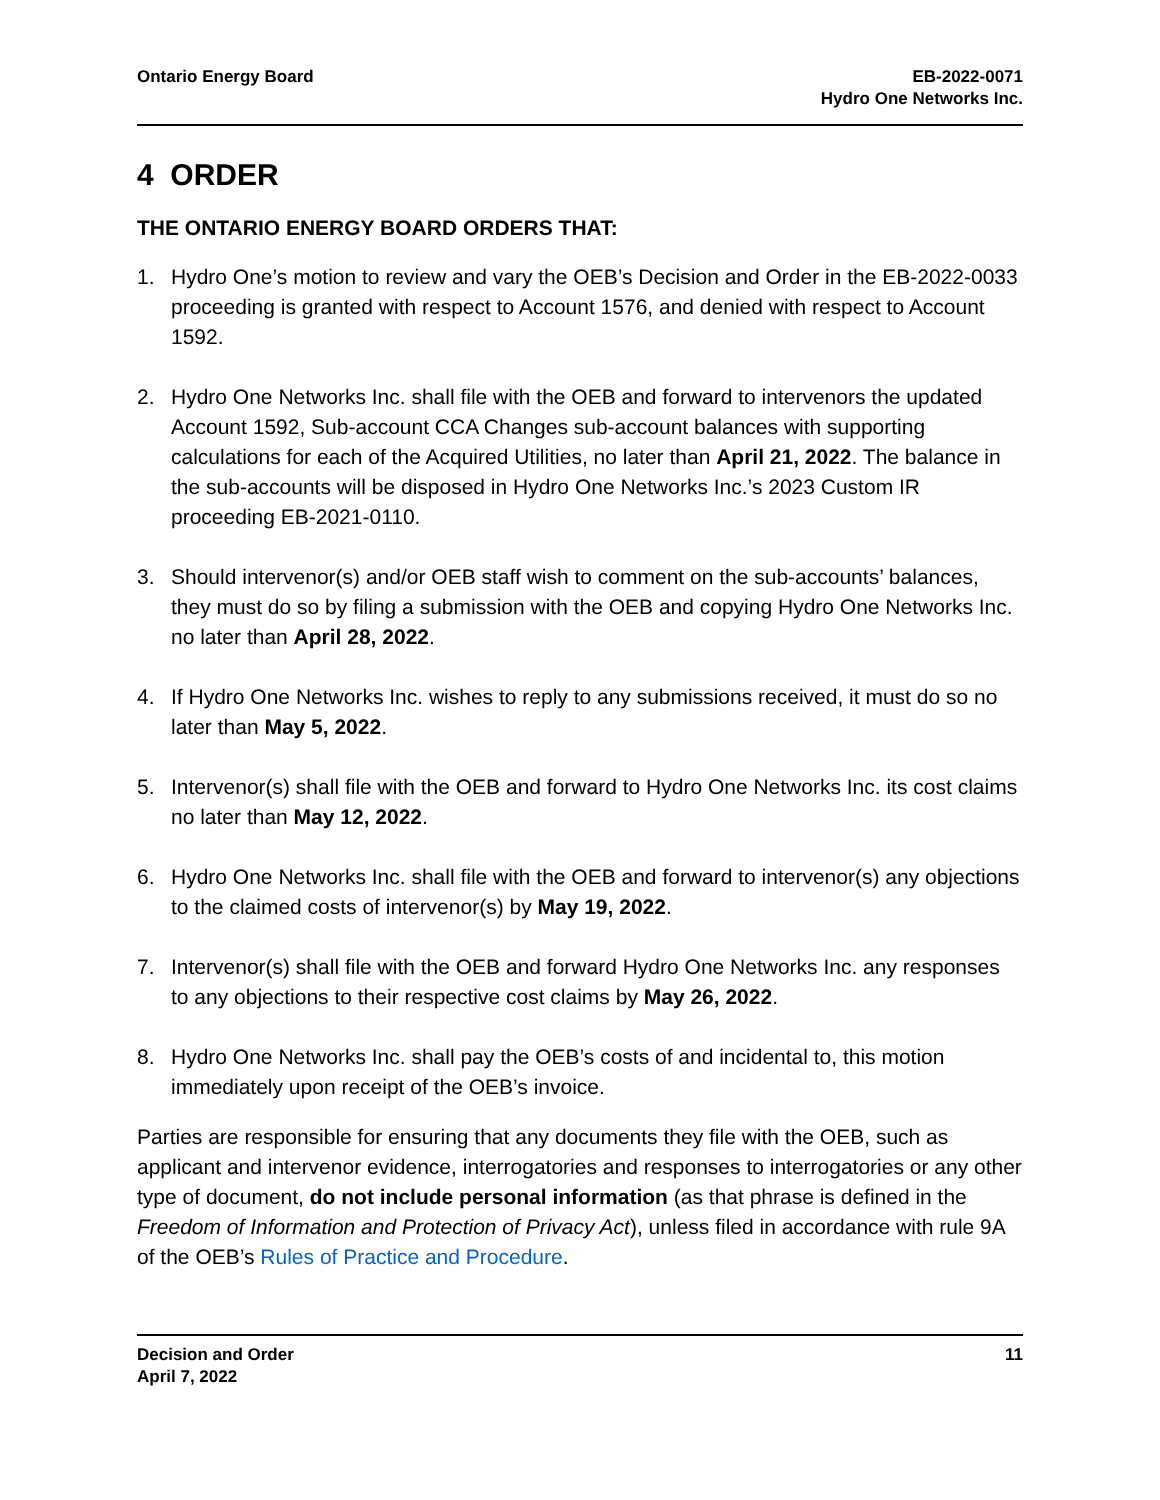Ontario Energy Board EB-2022-0071
Hydro One Networks Inc.
4 ORDER
THE ONTARIO ENERGY BOARD ORDERS THAT:
1. Hydro One’s motion to review and vary the OEB’s Decision and Order in the EB-2022-0033 proceeding is granted with respect to Account 1576, and denied with respect to Account 1592.
2. Hydro One Networks Inc. shall file with the OEB and forward to intervenors the updated Account 1592, Sub-account CCA Changes sub-account balances with supporting calculations for each of the Acquired Utilities, no later than April 21, 2022. The balance in the sub-accounts will be disposed in Hydro One Networks Inc.’s 2023 Custom IR proceeding EB-2021-0110.
3. Should intervenor(s) and/or OEB staff wish to comment on the sub-accounts’ balances, they must do so by filing a submission with the OEB and copying Hydro One Networks Inc. no later than April 28, 2022.
4. If Hydro One Networks Inc. wishes to reply to any submissions received, it must do so no later than May 5, 2022.
5. Intervenor(s) shall file with the OEB and forward to Hydro One Networks Inc. its cost claims no later than May 12, 2022.
6. Hydro One Networks Inc. shall file with the OEB and forward to intervenor(s) any objections to the claimed costs of intervenor(s) by May 19, 2022.
7. Intervenor(s) shall file with the OEB and forward Hydro One Networks Inc. any responses to any objections to their respective cost claims by May 26, 2022.
8. Hydro One Networks Inc. shall pay the OEB’s costs of and incidental to, this motion immediately upon receipt of the OEB’s invoice.
Parties are responsible for ensuring that any documents they file with the OEB, such as applicant and intervenor evidence, interrogatories and responses to interrogatories or any other type of document, do not include personal information (as that phrase is defined in the Freedom of Information and Protection of Privacy Act), unless filed in accordance with rule 9A of the OEB’s Rules of Practice and Procedure.
Decision and Order
April 7, 2022
11